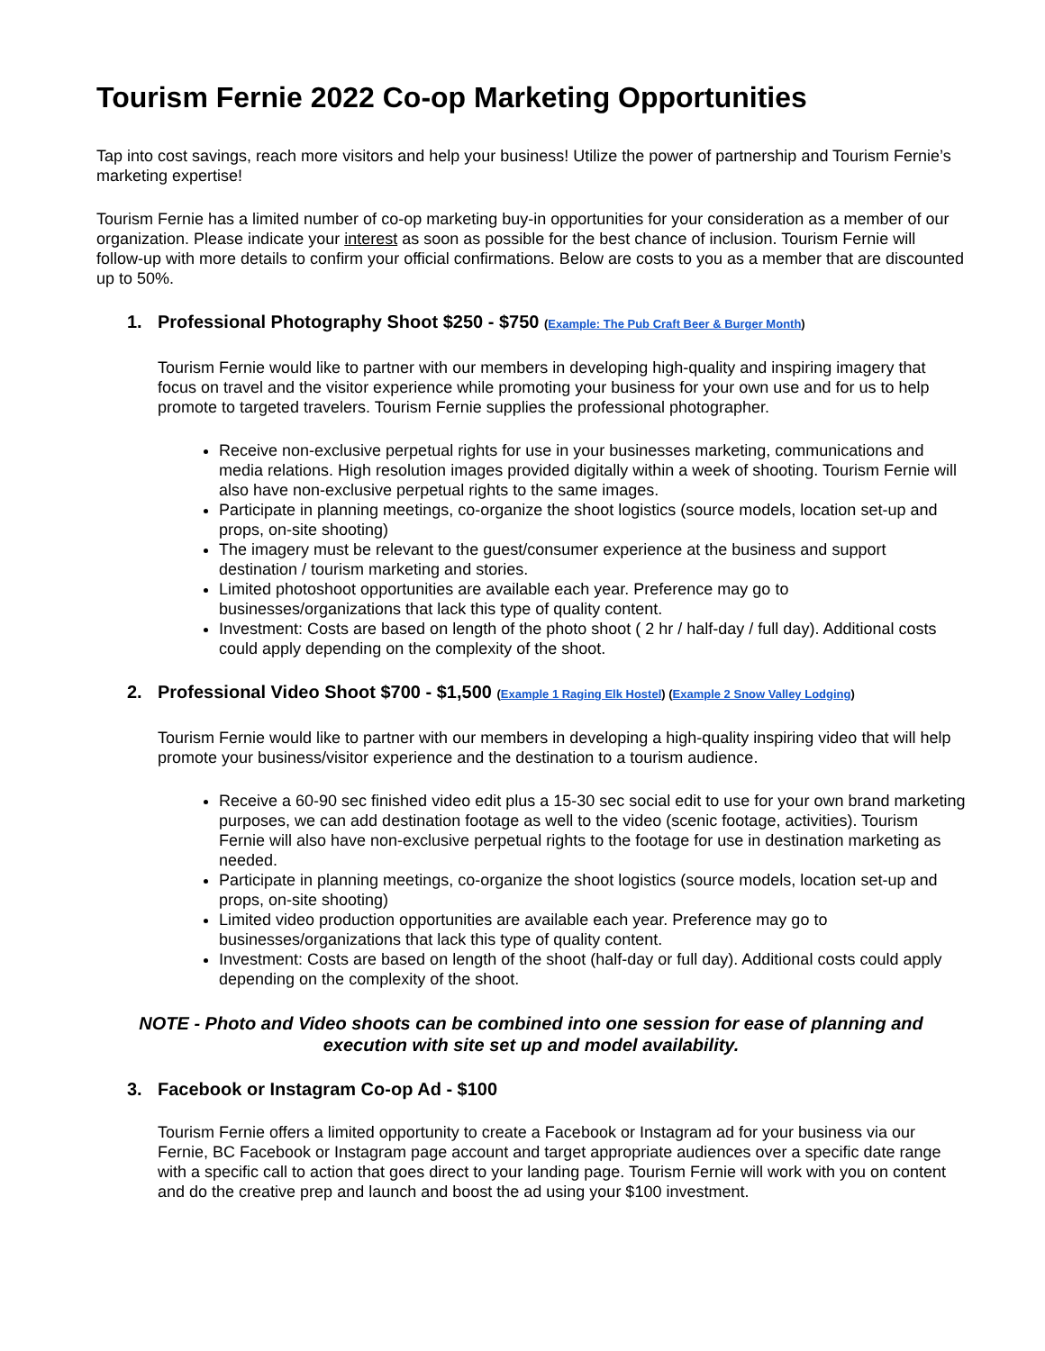Tourism Fernie 2022 Co-op Marketing Opportunities
Tap into cost savings, reach more visitors and help your business! Utilize the power of partnership and Tourism Fernie’s marketing expertise!
Tourism Fernie has a limited number of co-op marketing buy-in opportunities for your consideration as a member of our organization. Please indicate your interest as soon as possible for the best chance of inclusion. Tourism Fernie will follow-up with more details to confirm your official confirmations. Below are costs to you as a member that are discounted up to 50%.
1. Professional Photography Shoot $250 - $750 (Example: The Pub Craft Beer & Burger Month)
Tourism Fernie would like to partner with our members in developing high-quality and inspiring imagery that focus on travel and the visitor experience while promoting your business for your own use and for us to help promote to targeted travelers. Tourism Fernie supplies the professional photographer.
Receive non-exclusive perpetual rights for use in your businesses marketing, communications and media relations. High resolution images provided digitally within a week of shooting. Tourism Fernie will also have non-exclusive perpetual rights to the same images.
Participate in planning meetings, co-organize the shoot logistics (source models, location set-up and props, on-site shooting)
The imagery must be relevant to the guest/consumer experience at the business and support destination / tourism marketing and stories.
Limited photoshoot opportunities are available each year. Preference may go to businesses/organizations that lack this type of quality content.
Investment: Costs are based on length of the photo shoot ( 2 hr / half-day / full day). Additional costs could apply depending on the complexity of the shoot.
2. Professional Video Shoot $700 - $1,500 (Example 1 Raging Elk Hostel) (Example 2 Snow Valley Lodging)
Tourism Fernie would like to partner with our members in developing a high-quality inspiring video that will help promote your business/visitor experience and the destination to a tourism audience.
Receive a 60-90 sec finished video edit plus a 15-30 sec social edit to use for your own brand marketing purposes, we can add destination footage as well to the video (scenic footage, activities). Tourism Fernie will also have non-exclusive perpetual rights to the footage for use in destination marketing as needed.
Participate in planning meetings, co-organize the shoot logistics (source models, location set-up and props, on-site shooting)
Limited video production opportunities are available each year. Preference may go to businesses/organizations that lack this type of quality content.
Investment: Costs are based on length of the shoot (half-day or full day). Additional costs could apply depending on the complexity of the shoot.
NOTE - Photo and Video shoots can be combined into one session for ease of planning and execution with site set up and model availability.
3. Facebook or Instagram Co-op Ad - $100
Tourism Fernie offers a limited opportunity to create a Facebook or Instagram ad for your business via our Fernie, BC Facebook or Instagram page account and target appropriate audiences over a specific date range with a specific call to action that goes direct to your landing page. Tourism Fernie will work with you on content and do the creative prep and launch and boost the ad using your $100 investment.